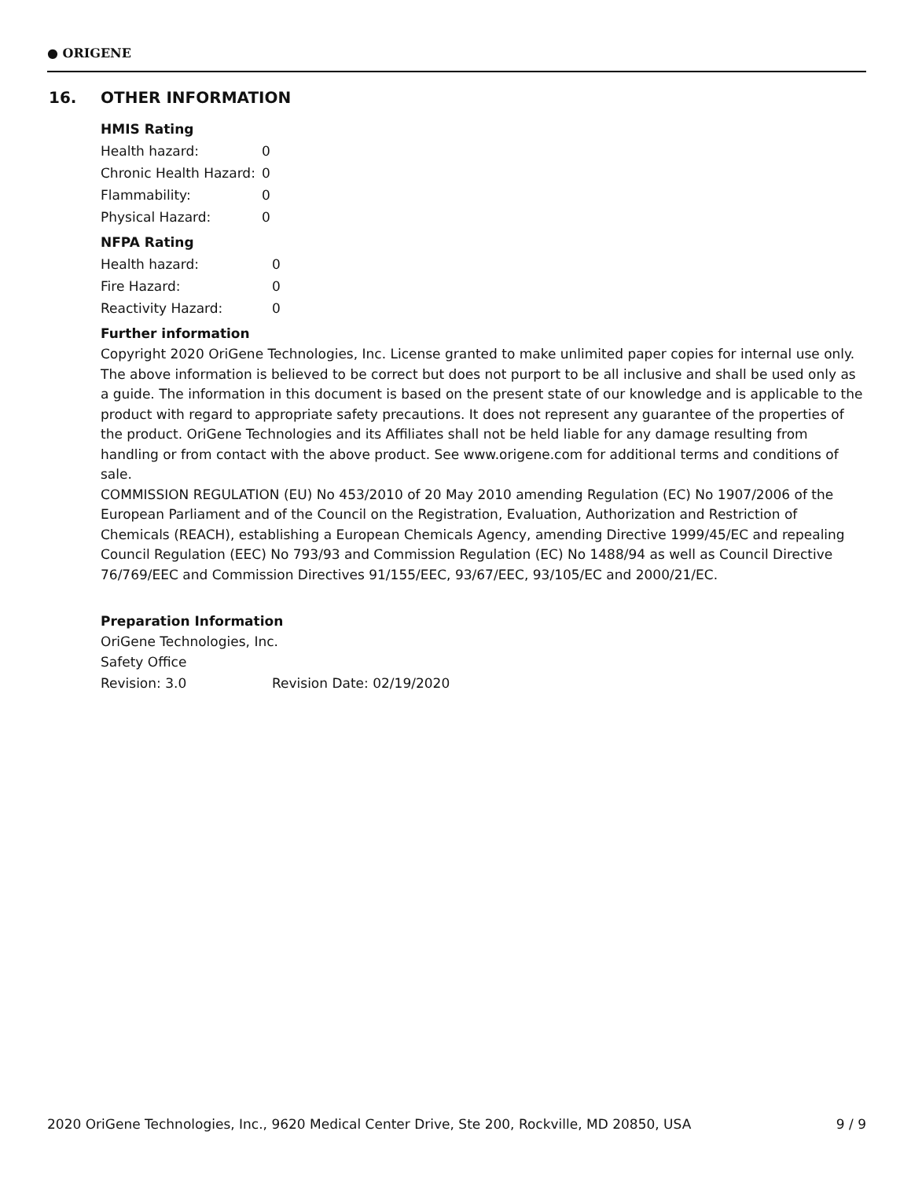● ORIGENE
16. OTHER INFORMATION
HMIS Rating
| Health hazard: | 0 |
| Chronic Health Hazard: | 0 |
| Flammability: | 0 |
| Physical Hazard: | 0 |
NFPA Rating
| Health hazard: | 0 |
| Fire Hazard: | 0 |
| Reactivity Hazard: | 0 |
Further information
Copyright 2020 OriGene Technologies, Inc. License granted to make unlimited paper copies for internal use only. The above information is believed to be correct but does not purport to be all inclusive and shall be used only as a guide. The information in this document is based on the present state of our knowledge and is applicable to the product with regard to appropriate safety precautions. It does not represent any guarantee of the properties of the product. OriGene Technologies and its Affiliates shall not be held liable for any damage resulting from handling or from contact with the above product. See www.origene.com for additional terms and conditions of sale.
COMMISSION REGULATION (EU) No 453/2010 of 20 May 2010 amending Regulation (EC) No 1907/2006 of the European Parliament and of the Council on the Registration, Evaluation, Authorization and Restriction of Chemicals (REACH), establishing a European Chemicals Agency, amending Directive 1999/45/EC and repealing Council Regulation (EEC) No 793/93 and Commission Regulation (EC) No 1488/94 as well as Council Directive 76/769/EEC and Commission Directives 91/155/EEC, 93/67/EEC, 93/105/EC and 2000/21/EC.
Preparation Information
OriGene Technologies, Inc.
Safety Office
| Revision: 3.0 | Revision Date: 02/19/2020 |
2020 OriGene Technologies, Inc., 9620 Medical Center Drive, Ste 200, Rockville, MD 20850, USA 9 / 9